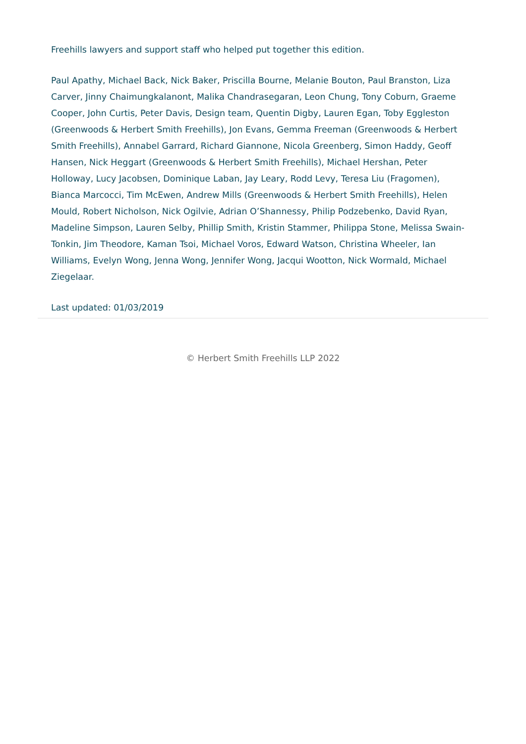Freehills lawyers and support staff who helped put together this edition.
Paul Apathy, Michael Back, Nick Baker, Priscilla Bourne, Melanie Bouton, Paul Branston, Liza Carver, Jinny Chaimungkalanont, Malika Chandrasegaran, Leon Chung, Tony Coburn, Graeme Cooper, John Curtis, Peter Davis, Design team, Quentin Digby, Lauren Egan, Toby Eggleston (Greenwoods & Herbert Smith Freehills), Jon Evans, Gemma Freeman (Greenwoods & Herbert Smith Freehills), Annabel Garrard, Richard Giannone, Nicola Greenberg, Simon Haddy, Geoff Hansen, Nick Heggart (Greenwoods & Herbert Smith Freehills), Michael Hershan, Peter Holloway, Lucy Jacobsen, Dominique Laban, Jay Leary, Rodd Levy, Teresa Liu (Fragomen), Bianca Marcocci, Tim McEwen, Andrew Mills (Greenwoods & Herbert Smith Freehills), Helen Mould, Robert Nicholson, Nick Ogilvie, Adrian O’Shannessy, Philip Podzebenko, David Ryan, Madeline Simpson, Lauren Selby, Phillip Smith, Kristin Stammer, Philippa Stone, Melissa Swain-Tonkin, Jim Theodore, Kaman Tsoi, Michael Voros, Edward Watson, Christina Wheeler, Ian Williams, Evelyn Wong, Jenna Wong, Jennifer Wong, Jacqui Wootton, Nick Wormald, Michael Ziegelaar.
Last updated: 01/03/2019
© Herbert Smith Freehills LLP 2022